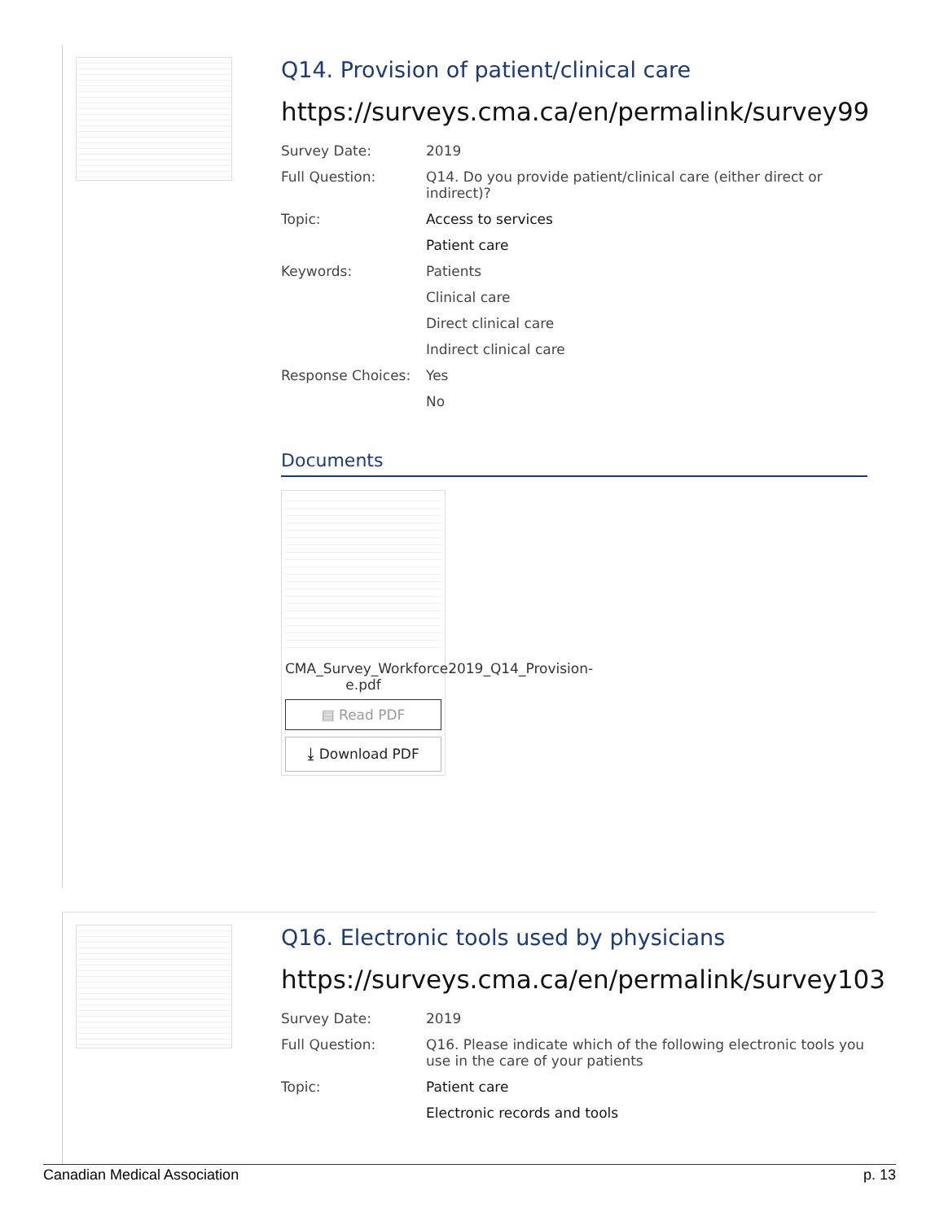Q14. Provision of patient/clinical care
https://surveys.cma.ca/en/permalink/survey99
| Survey Date: | 2019 |
| Full Question: | Q14. Do you provide patient/clinical care (either direct or indirect)? |
| Topic: | Access to services |
| | Patient care |
| Keywords: | Patients |
| | Clinical care |
| | Direct clinical care |
| | Indirect clinical care |
| Response Choices: | Yes |
| | No |
Documents
CMA_Survey_Workforce2019_Q14_Provision-e.pdf
▤ Read PDF
⤓ Download PDF
Q16. Electronic tools used by physicians
https://surveys.cma.ca/en/permalink/survey103
| Survey Date: | 2019 |
| Full Question: | Q16. Please indicate which of the following electronic tools you use in the care of your patients |
| Topic: | Patient care |
| | Electronic records and tools |
Canadian Medical Association p. 13